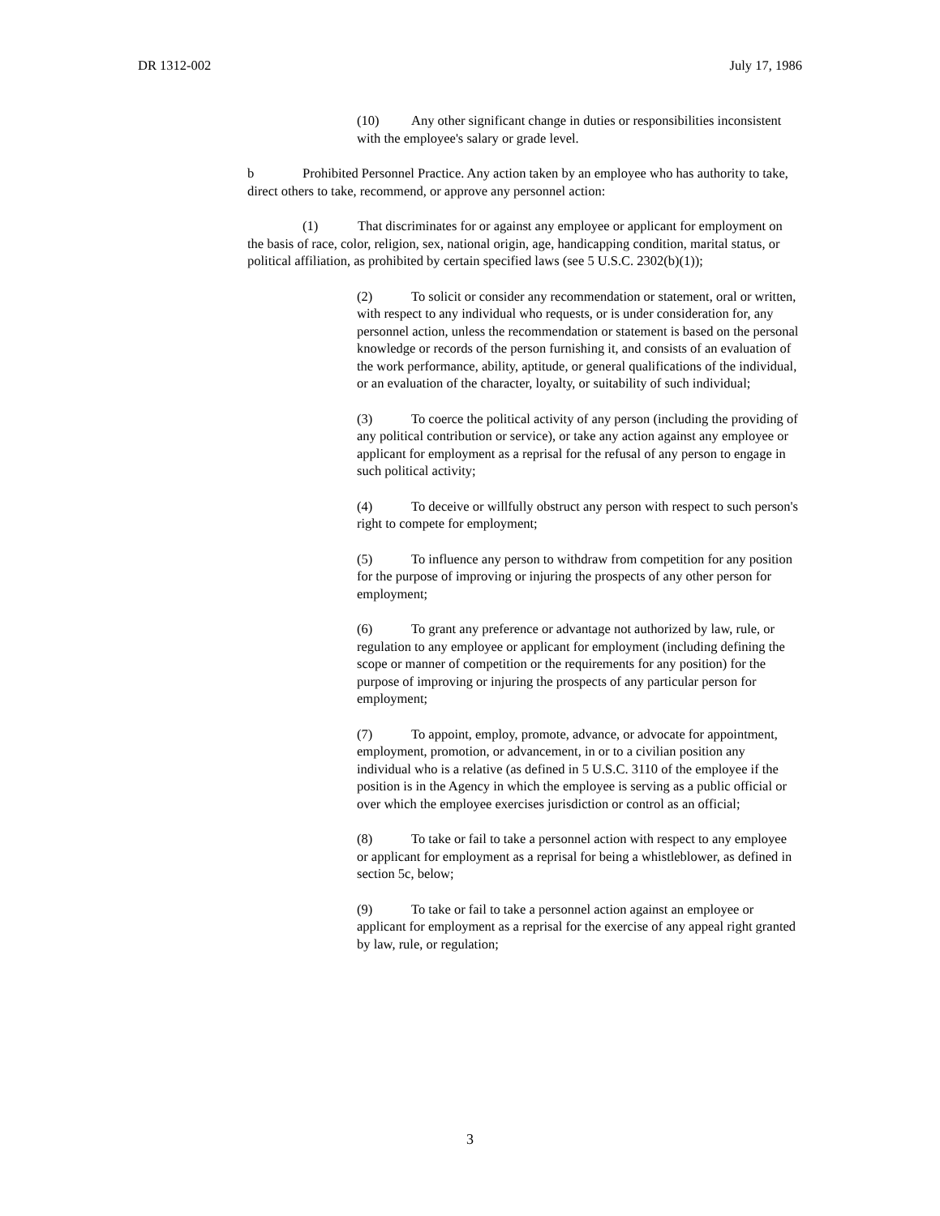DR 1312-002 July 17, 1986
(10) Any other significant change in duties or responsibilities inconsistent with the employee's salary or grade level.
b Prohibited Personnel Practice. Any action taken by an employee who has authority to take, direct others to take, recommend, or approve any personnel action:
(1) That discriminates for or against any employee or applicant for employment on the basis of race, color, religion, sex, national origin, age, handicapping condition, marital status, or political affiliation, as prohibited by certain specified laws (see 5 U.S.C. 2302(b)(1));
(2) To solicit or consider any recommendation or statement, oral or written, with respect to any individual who requests, or is under consideration for, any personnel action, unless the recommendation or statement is based on the personal knowledge or records of the person furnishing it, and consists of an evaluation of the work performance, ability, aptitude, or general qualifications of the individual, or an evaluation of the character, loyalty, or suitability of such individual;
(3) To coerce the political activity of any person (including the providing of any political contribution or service), or take any action against any employee or applicant for employment as a reprisal for the refusal of any person to engage in such political activity;
(4) To deceive or willfully obstruct any person with respect to such person's right to compete for employment;
(5) To influence any person to withdraw from competition for any position for the purpose of improving or injuring the prospects of any other person for employment;
(6) To grant any preference or advantage not authorized by law, rule, or regulation to any employee or applicant for employment (including defining the scope or manner of competition or the requirements for any position) for the purpose of improving or injuring the prospects of any particular person for employment;
(7) To appoint, employ, promote, advance, or advocate for appointment, employment, promotion, or advancement, in or to a civilian position any individual who is a relative (as defined in 5 U.S.C. 3110 of the employee if the position is in the Agency in which the employee is serving as a public official or over which the employee exercises jurisdiction or control as an official;
(8) To take or fail to take a personnel action with respect to any employee or applicant for employment as a reprisal for being a whistleblower, as defined in section 5c, below;
(9) To take or fail to take a personnel action against an employee or applicant for employment as a reprisal for the exercise of any appeal right granted by law, rule, or regulation;
3